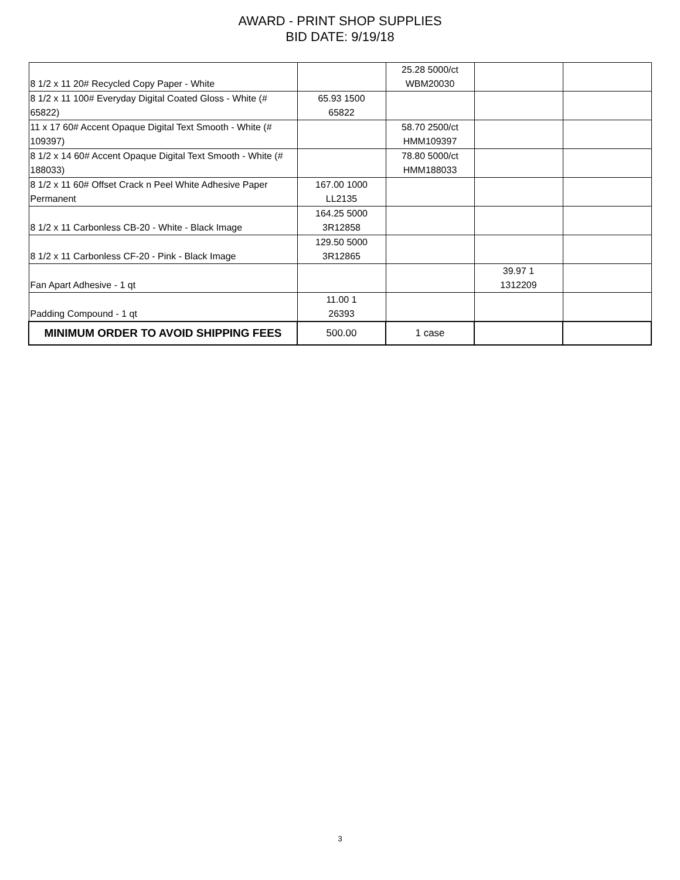AWARD - PRINT SHOP SUPPLIES
BID DATE: 9/19/18
| 8 1/2 x 11 20# Recycled Copy Paper - White | | 25.28 5000/ct WBM20030 | | |
| 8 1/2 x 11 100# Everyday Digital Coated Gloss - White (# 65822) | 65.93 1500 65822 | | | |
| 11 x 17 60# Accent Opaque Digital Text Smooth - White (# 109397) | | 58.70 2500/ct HMM109397 | | |
| 8 1/2 x 14 60# Accent Opaque Digital Text Smooth - White (# 188033) | | 78.80 5000/ct HMM188033 | | |
| 8 1/2 x 11 60# Offset Crack n Peel White Adhesive Paper Permanent | 167.00 1000 LL2135 | | | |
| 8 1/2 x 11 Carbonless CB-20 - White - Black Image | 164.25 5000 3R12858 | | | |
| 8 1/2 x 11 Carbonless CF-20 - Pink - Black Image | 129.50 5000 3R12865 | | | |
| Fan Apart Adhesive - 1 qt | | | 39.97 1 1312209 | |
| Padding Compound - 1 qt | 11.00 1 26393 | | | |
| MINIMUM ORDER TO AVOID SHIPPING FEES | 500.00 | 1 case | | |
3